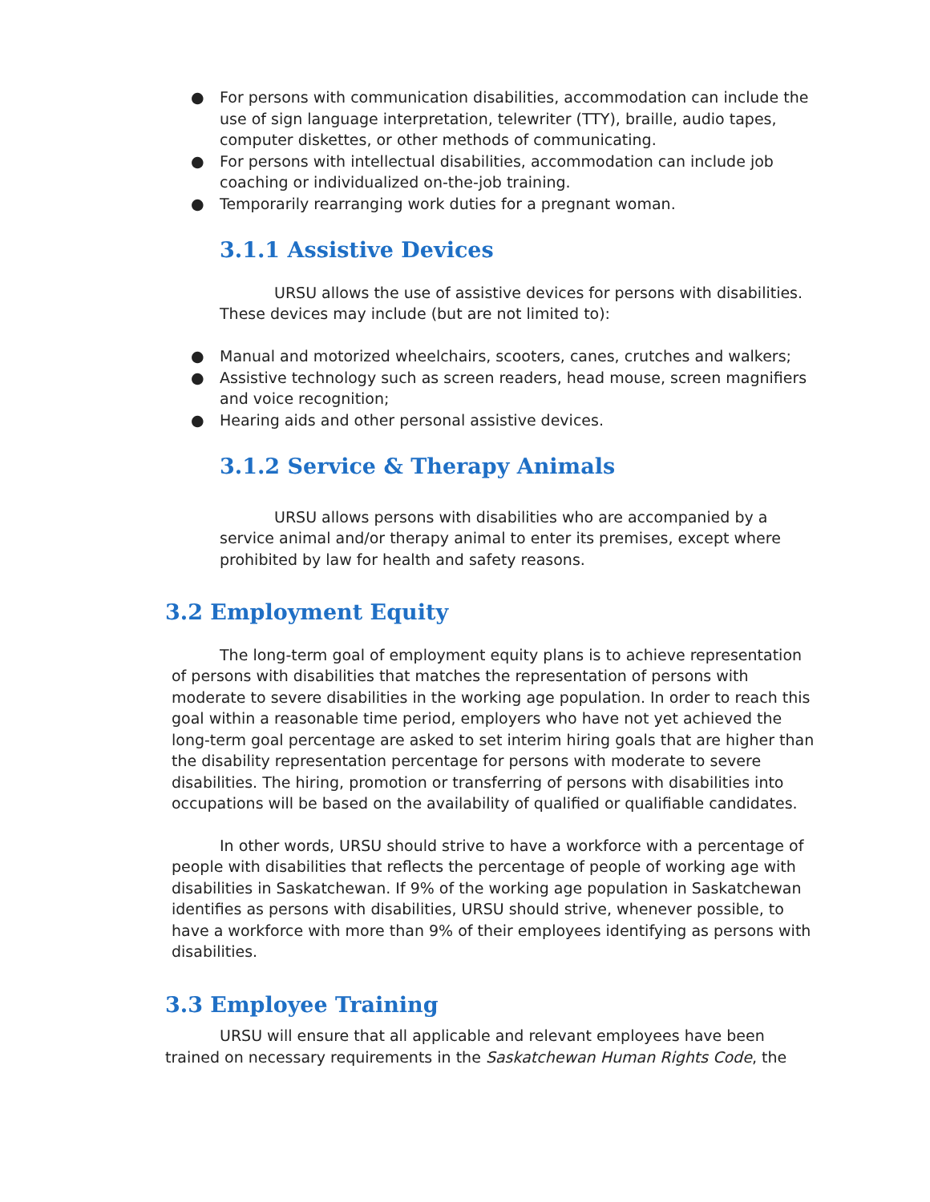● For persons with communication disabilities, accommodation can include the use of sign language interpretation, telewriter (TTY), braille, audio tapes, computer diskettes, or other methods of communicating.
● For persons with intellectual disabilities, accommodation can include job coaching or individualized on-the-job training.
● Temporarily rearranging work duties for a pregnant woman.
3.1.1 Assistive Devices
URSU allows the use of assistive devices for persons with disabilities. These devices may include (but are not limited to):
● Manual and motorized wheelchairs, scooters, canes, crutches and walkers;
● Assistive technology such as screen readers, head mouse, screen magnifiers and voice recognition;
● Hearing aids and other personal assistive devices.
3.1.2 Service & Therapy Animals
URSU allows persons with disabilities who are accompanied by a service animal and/or therapy animal to enter its premises, except where prohibited by law for health and safety reasons.
3.2 Employment Equity
The long-term goal of employment equity plans is to achieve representation of persons with disabilities that matches the representation of persons with moderate to severe disabilities in the working age population. In order to reach this goal within a reasonable time period, employers who have not yet achieved the long-term goal percentage are asked to set interim hiring goals that are higher than the disability representation percentage for persons with moderate to severe disabilities. The hiring, promotion or transferring of persons with disabilities into occupations will be based on the availability of qualified or qualifiable candidates.
In other words, URSU should strive to have a workforce with a percentage of people with disabilities that reflects the percentage of people of working age with disabilities in Saskatchewan. If 9% of the working age population in Saskatchewan identifies as persons with disabilities, URSU should strive, whenever possible, to have a workforce with more than 9% of their employees identifying as persons with disabilities.
3.3 Employee Training
URSU will ensure that all applicable and relevant employees have been trained on necessary requirements in the Saskatchewan Human Rights Code, the